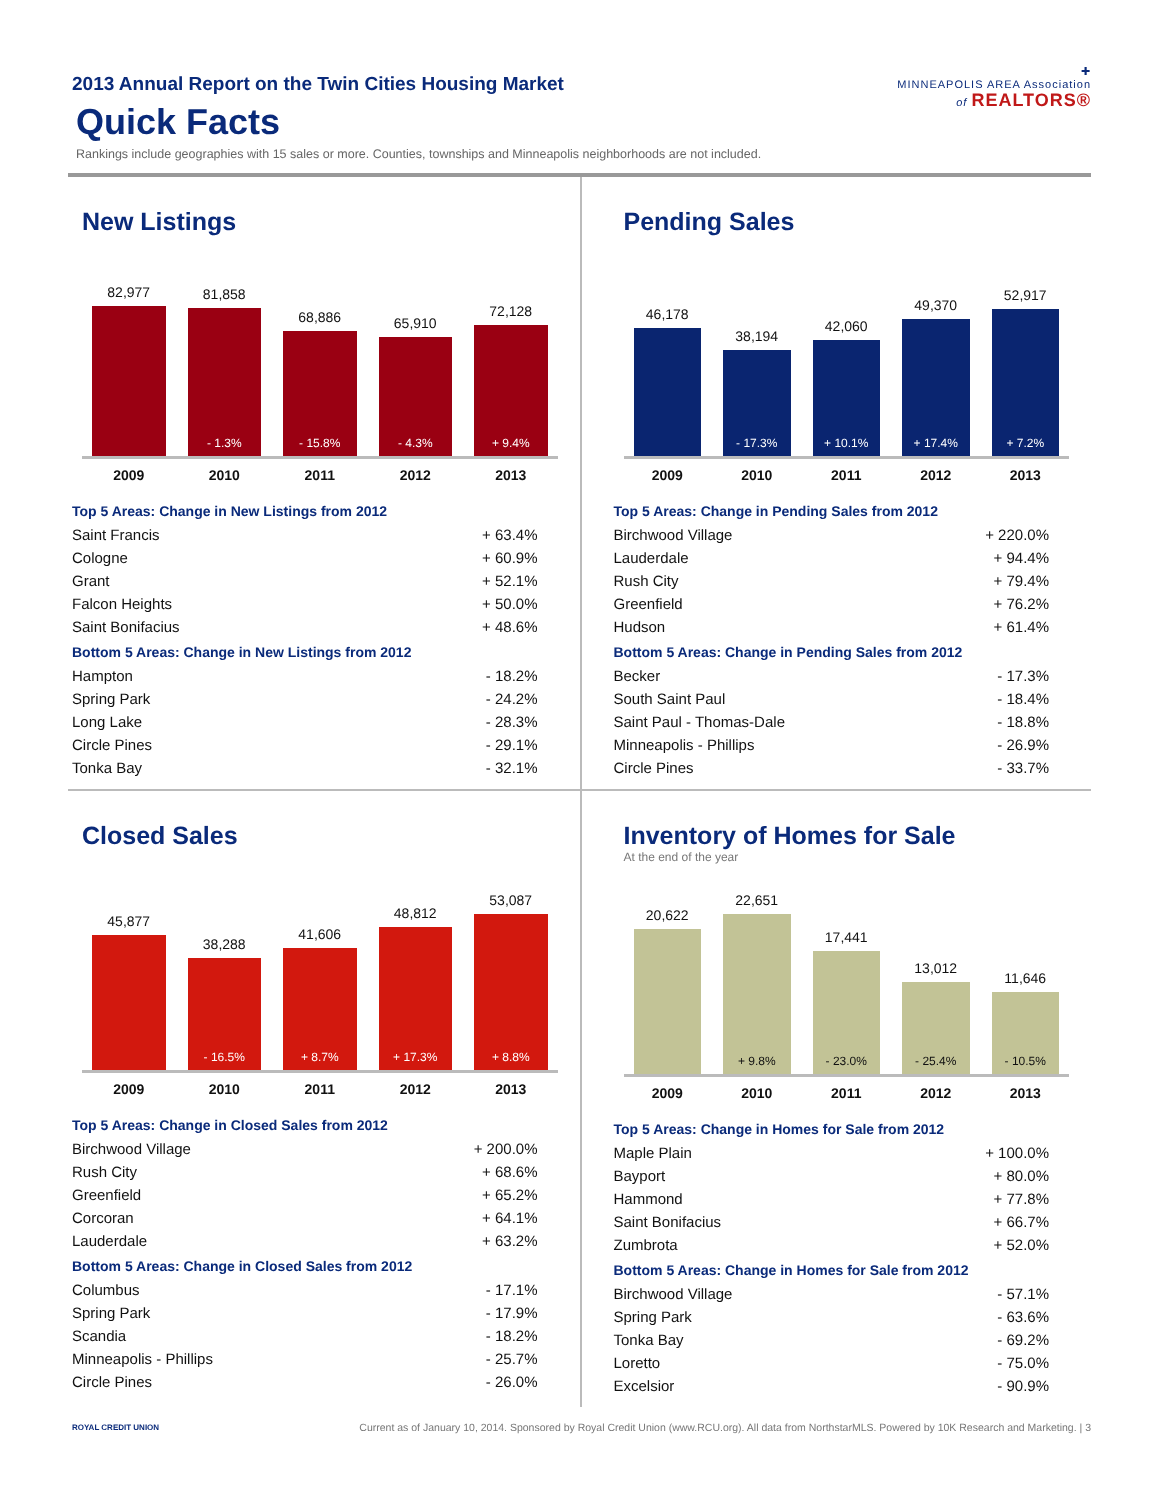✚
MINNEAPOLIS AREA Association
of REALTORS®
2013 Annual Report on the Twin Cities Housing Market
Quick Facts
Rankings include geographies with 15 sales or more. Counties, townships and Minneapolis neighborhoods are not included.
New Listings
82,977
81,858
- 1.3%
68,886
- 15.8%
65,910
- 4.3%
72,128
+ 9.4%
2009 2010 2011 2012 2013
| Top 5 Areas: Change in New Listings from 2012 | |
| --- | --- |
| Saint Francis | + 63.4% |
| Cologne | + 60.9% |
| Grant | + 52.1% |
| Falcon Heights | + 50.0% |
| Saint Bonifacius | + 48.6% |
| Bottom 5 Areas: Change in New Listings from 2012 | |
| Hampton | - 18.2% |
| Spring Park | - 24.2% |
| Long Lake | - 28.3% |
| Circle Pines | - 29.1% |
| Tonka Bay | - 32.1% |
Pending Sales
46,178
38,194
- 17.3%
42,060
+ 10.1%
49,370
+ 17.4%
52,917
+ 7.2%
2009 2010 2011 2012 2013
| Top 5 Areas: Change in Pending Sales from 2012 | |
| --- | --- |
| Birchwood Village | + 220.0% |
| Lauderdale | + 94.4% |
| Rush City | + 79.4% |
| Greenfield | + 76.2% |
| Hudson | + 61.4% |
| Bottom 5 Areas: Change in Pending Sales from 2012 | |
| Becker | - 17.3% |
| South Saint Paul | - 18.4% |
| Saint Paul - Thomas-Dale | - 18.8% |
| Minneapolis - Phillips | - 26.9% |
| Circle Pines | - 33.7% |
Closed Sales
45,877
38,288
- 16.5%
41,606
+ 8.7%
48,812
+ 17.3%
53,087
+ 8.8%
2009 2010 2011 2012 2013
| Top 5 Areas: Change in Closed Sales from 2012 | |
| --- | --- |
| Birchwood Village | + 200.0% |
| Rush City | + 68.6% |
| Greenfield | + 65.2% |
| Corcoran | + 64.1% |
| Lauderdale | + 63.2% |
| Bottom 5 Areas: Change in Closed Sales from 2012 | |
| Columbus | - 17.1% |
| Spring Park | - 17.9% |
| Scandia | - 18.2% |
| Minneapolis - Phillips | - 25.7% |
| Circle Pines | - 26.0% |
Inventory of Homes for Sale
At the end of the year
20,622
22,651
+ 9.8%
17,441
- 23.0%
13,012
- 25.4%
11,646
- 10.5%
2009 2010 2011 2012 2013
| Top 5 Areas: Change in Homes for Sale from 2012 | |
| --- | --- |
| Maple Plain | + 100.0% |
| Bayport | + 80.0% |
| Hammond | + 77.8% |
| Saint Bonifacius | + 66.7% |
| Zumbrota | + 52.0% |
| Bottom 5 Areas: Change in Homes for Sale from 2012 | |
| Birchwood Village | - 57.1% |
| Spring Park | - 63.6% |
| Tonka Bay | - 69.2% |
| Loretto | - 75.0% |
| Excelsior | - 90.9% |
ROYAL CREDIT UNION Current as of January 10, 2014. Sponsored by Royal Credit Union (www.RCU.org). All data from NorthstarMLS. Powered by 10K Research and Marketing. | 3